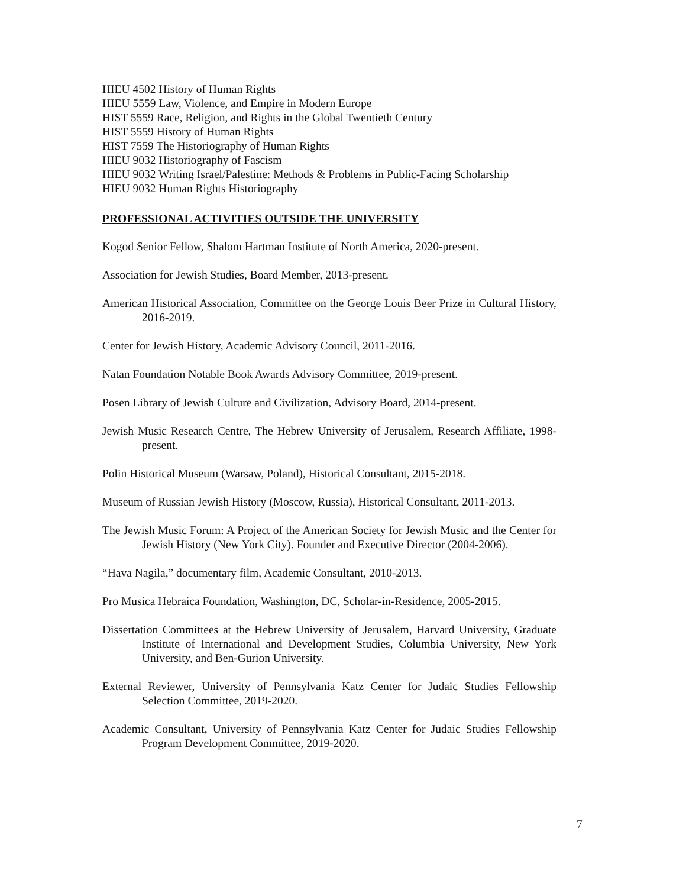HIEU 4502 History of Human Rights
HIEU 5559 Law, Violence, and Empire in Modern Europe
HIST 5559 Race, Religion, and Rights in the Global Twentieth Century
HIST 5559 History of Human Rights
HIST 7559 The Historiography of Human Rights
HIEU 9032 Historiography of Fascism
HIEU 9032 Writing Israel/Palestine: Methods & Problems in Public-Facing Scholarship
HIEU 9032 Human Rights Historiography
PROFESSIONAL ACTIVITIES OUTSIDE THE UNIVERSITY
Kogod Senior Fellow, Shalom Hartman Institute of North America, 2020-present.
Association for Jewish Studies, Board Member, 2013-present.
American Historical Association, Committee on the George Louis Beer Prize in Cultural History, 2016-2019.
Center for Jewish History, Academic Advisory Council, 2011-2016.
Natan Foundation Notable Book Awards Advisory Committee, 2019-present.
Posen Library of Jewish Culture and Civilization, Advisory Board, 2014-present.
Jewish Music Research Centre, The Hebrew University of Jerusalem, Research Affiliate, 1998-present.
Polin Historical Museum (Warsaw, Poland), Historical Consultant, 2015-2018.
Museum of Russian Jewish History (Moscow, Russia), Historical Consultant, 2011-2013.
The Jewish Music Forum: A Project of the American Society for Jewish Music and the Center for Jewish History (New York City). Founder and Executive Director (2004-2006).
“Hava Nagila,” documentary film, Academic Consultant, 2010-2013.
Pro Musica Hebraica Foundation, Washington, DC, Scholar-in-Residence, 2005-2015.
Dissertation Committees at the Hebrew University of Jerusalem, Harvard University, Graduate Institute of International and Development Studies, Columbia University, New York University, and Ben-Gurion University.
External Reviewer, University of Pennsylvania Katz Center for Judaic Studies Fellowship Selection Committee, 2019-2020.
Academic Consultant, University of Pennsylvania Katz Center for Judaic Studies Fellowship Program Development Committee, 2019-2020.
7